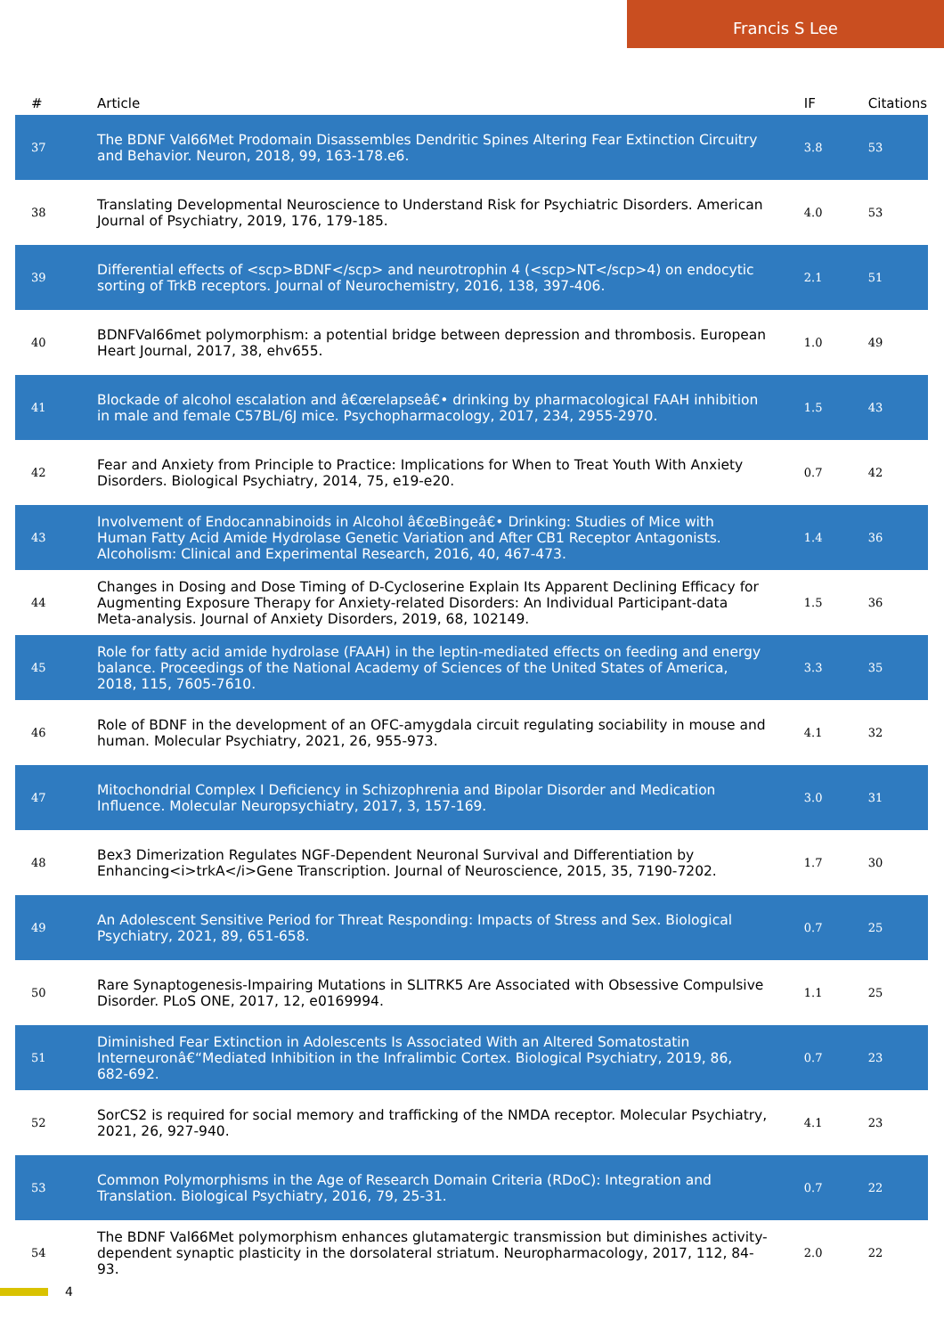Francis S Lee
| # | Article | IF | Citations |
| --- | --- | --- | --- |
| 37 | The BDNF Val66Met Prodomain Disassembles Dendritic Spines Altering Fear Extinction Circuitry and Behavior. Neuron, 2018, 99, 163-178.e6. | 3.8 | 53 |
| 38 | Translating Developmental Neuroscience to Understand Risk for Psychiatric Disorders. American Journal of Psychiatry, 2019, 176, 179-185. | 4.0 | 53 |
| 39 | Differential effects of <scp>BDNF</scp> and neurotrophin 4 (<scp>NT</scp>4) on endocytic sorting of TrkB receptors. Journal of Neurochemistry, 2016, 138, 397-406. | 2.1 | 51 |
| 40 | BDNFVal66met polymorphism: a potential bridge between depression and thrombosis. European Heart Journal, 2017, 38, ehv655. | 1.0 | 49 |
| 41 | Blockade of alcohol escalation and â€œrelapseâ€• drinking by pharmacological FAAH inhibition in male and female C57BL/6J mice. Psychopharmacology, 2017, 234, 2955-2970. | 1.5 | 43 |
| 42 | Fear and Anxiety from Principle to Practice: Implications for When to Treat Youth With Anxiety Disorders. Biological Psychiatry, 2014, 75, e19-e20. | 0.7 | 42 |
| 43 | Involvement of Endocannabinoids in Alcohol â€œBingeâ€• Drinking: Studies of Mice with Human Fatty Acid Amide Hydrolase Genetic Variation and After CB1 Receptor Antagonists. Alcoholism: Clinical and Experimental Research, 2016, 40, 467-473. | 1.4 | 36 |
| 44 | Changes in Dosing and Dose Timing of D-Cycloserine Explain Its Apparent Declining Efficacy for Augmenting Exposure Therapy for Anxiety-related Disorders: An Individual Participant-data Meta-analysis. Journal of Anxiety Disorders, 2019, 68, 102149. | 1.5 | 36 |
| 45 | Role for fatty acid amide hydrolase (FAAH) in the leptin-mediated effects on feeding and energy balance. Proceedings of the National Academy of Sciences of the United States of America, 2018, 115, 7605-7610. | 3.3 | 35 |
| 46 | Role of BDNF in the development of an OFC-amygdala circuit regulating sociability in mouse and human. Molecular Psychiatry, 2021, 26, 955-973. | 4.1 | 32 |
| 47 | Mitochondrial Complex I Deficiency in Schizophrenia and Bipolar Disorder and Medication Influence. Molecular Neuropsychiatry, 2017, 3, 157-169. | 3.0 | 31 |
| 48 | Bex3 Dimerization Regulates NGF-Dependent Neuronal Survival and Differentiation by Enhancing<i>trkA</i>Gene Transcription. Journal of Neuroscience, 2015, 35, 7190-7202. | 1.7 | 30 |
| 49 | An Adolescent Sensitive Period for Threat Responding: Impacts of Stress and Sex. Biological Psychiatry, 2021, 89, 651-658. | 0.7 | 25 |
| 50 | Rare Synaptogenesis-Impairing Mutations in SLITRK5 Are Associated with Obsessive Compulsive Disorder. PLoS ONE, 2017, 12, e0169994. | 1.1 | 25 |
| 51 | Diminished Fear Extinction in Adolescents Is Associated With an Altered Somatostatin Interneuronâ€“Mediated Inhibition in the Infralimbic Cortex. Biological Psychiatry, 2019, 86, 682-692. | 0.7 | 23 |
| 52 | SorCS2 is required for social memory and trafficking of the NMDA receptor. Molecular Psychiatry, 2021, 26, 927-940. | 4.1 | 23 |
| 53 | Common Polymorphisms in the Age of Research Domain Criteria (RDoC): Integration and Translation. Biological Psychiatry, 2016, 79, 25-31. | 0.7 | 22 |
| 54 | The BDNF Val66Met polymorphism enhances glutamatergic transmission but diminishes activity-dependent synaptic plasticity in the dorsolateral striatum. Neuropharmacology, 2017, 112, 84-93. | 2.0 | 22 |
4